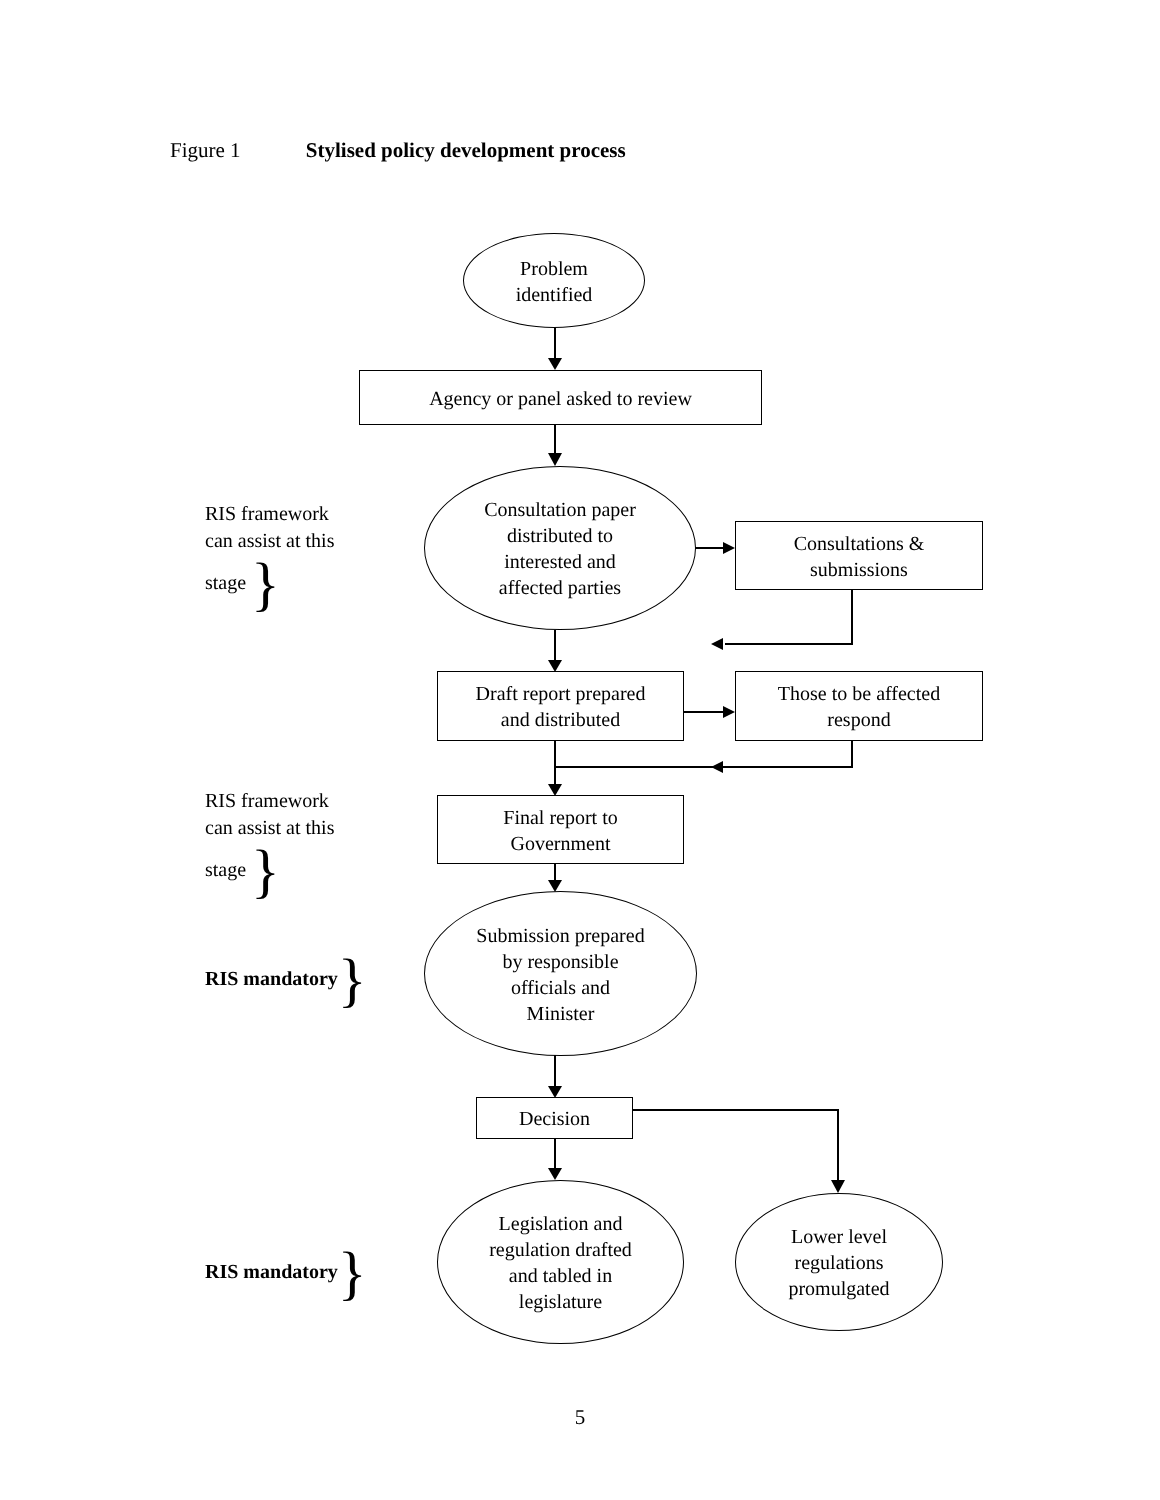Figure 1 Stylised policy development process
Problem
identified
Agency or panel asked to review
RIS framework
can assist at this
stage }
Consultation paper
distributed to
interested and
affected parties
Consultations &
submissions
Draft report prepared
and distributed
Those to be affected
respond
RIS framework
can assist at this
stage }
Final report to
Government
RIS mandatory}
Submission prepared
by responsible
officials and
Minister
Decision
RIS mandatory}
Legislation and
regulation drafted
and tabled in
legislature
Lower level
regulations
promulgated
5